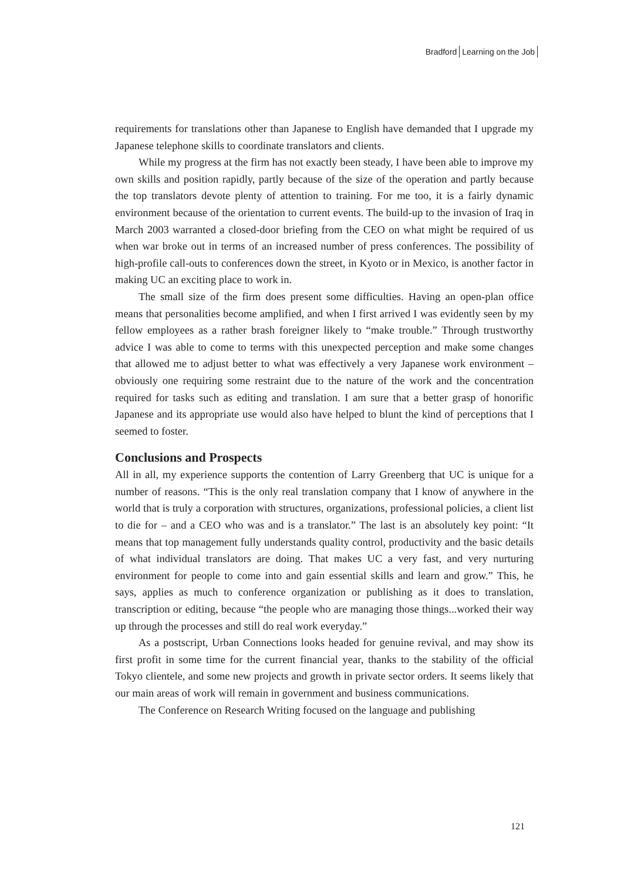Bradford Learning on the Job
requirements for translations other than Japanese to English have demanded that I upgrade my Japanese telephone skills to coordinate translators and clients.
While my progress at the firm has not exactly been steady, I have been able to improve my own skills and position rapidly, partly because of the size of the operation and partly because the top translators devote plenty of attention to training. For me too, it is a fairly dynamic environment because of the orientation to current events. The build-up to the invasion of Iraq in March 2003 warranted a closed-door briefing from the CEO on what might be required of us when war broke out in terms of an increased number of press conferences. The possibility of high-profile call-outs to conferences down the street, in Kyoto or in Mexico, is another factor in making UC an exciting place to work in.
The small size of the firm does present some difficulties. Having an open-plan office means that personalities become amplified, and when I first arrived I was evidently seen by my fellow employees as a rather brash foreigner likely to “make trouble.” Through trustworthy advice I was able to come to terms with this unexpected perception and make some changes that allowed me to adjust better to what was effectively a very Japanese work environment – obviously one requiring some restraint due to the nature of the work and the concentration required for tasks such as editing and translation. I am sure that a better grasp of honorific Japanese and its appropriate use would also have helped to blunt the kind of perceptions that I seemed to foster.
Conclusions and Prospects
All in all, my experience supports the contention of Larry Greenberg that UC is unique for a number of reasons. “This is the only real translation company that I know of anywhere in the world that is truly a corporation with structures, organizations, professional policies, a client list to die for – and a CEO who was and is a translator.” The last is an absolutely key point: “It means that top management fully understands quality control, productivity and the basic details of what individual translators are doing. That makes UC a very fast, and very nurturing environment for people to come into and gain essential skills and learn and grow.” This, he says, applies as much to conference organization or publishing as it does to translation, transcription or editing, because “the people who are managing those things...worked their way up through the processes and still do real work everyday.”
As a postscript, Urban Connections looks headed for genuine revival, and may show its first profit in some time for the current financial year, thanks to the stability of the official Tokyo clientele, and some new projects and growth in private sector orders. It seems likely that our main areas of work will remain in government and business communications.
The Conference on Research Writing focused on the language and publishing
121